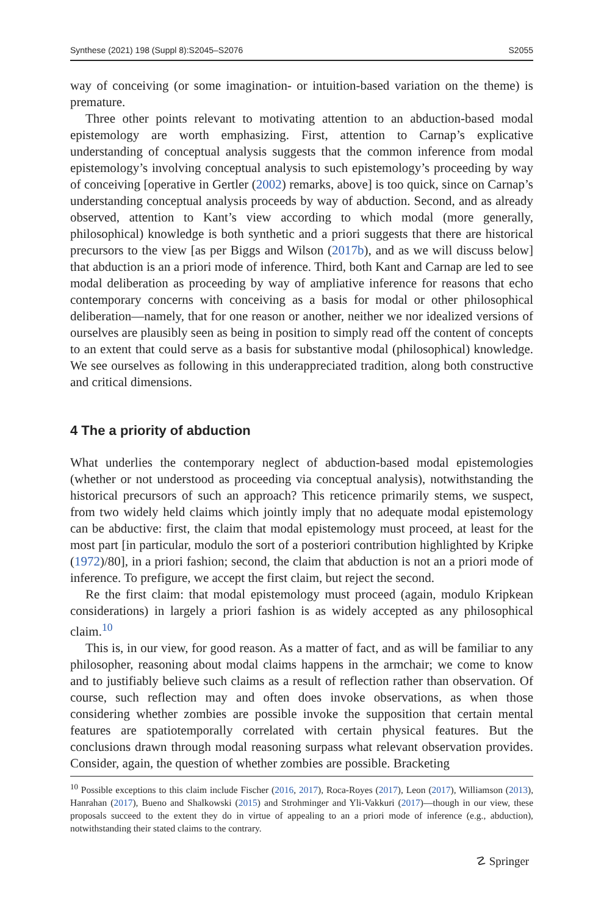Synthese (2021) 198 (Suppl 8):S2045–S2076 S2055
way of conceiving (or some imagination- or intuition-based variation on the theme) is premature.
Three other points relevant to motivating attention to an abduction-based modal epistemology are worth emphasizing. First, attention to Carnap’s explicative understanding of conceptual analysis suggests that the common inference from modal epistemology’s involving conceptual analysis to such epistemology’s proceeding by way of conceiving [operative in Gertler (2002) remarks, above] is too quick, since on Carnap’s understanding conceptual analysis proceeds by way of abduction. Second, and as already observed, attention to Kant’s view according to which modal (more generally, philosophical) knowledge is both synthetic and a priori suggests that there are historical precursors to the view [as per Biggs and Wilson (2017b), and as we will discuss below] that abduction is an a priori mode of inference. Third, both Kant and Carnap are led to see modal deliberation as proceeding by way of ampliative inference for reasons that echo contemporary concerns with conceiving as a basis for modal or other philosophical deliberation—namely, that for one reason or another, neither we nor idealized versions of ourselves are plausibly seen as being in position to simply read off the content of concepts to an extent that could serve as a basis for substantive modal (philosophical) knowledge. We see ourselves as following in this underappreciated tradition, along both constructive and critical dimensions.
4 The a priority of abduction
What underlies the contemporary neglect of abduction-based modal epistemologies (whether or not understood as proceeding via conceptual analysis), notwithstanding the historical precursors of such an approach? This reticence primarily stems, we suspect, from two widely held claims which jointly imply that no adequate modal epistemology can be abductive: first, the claim that modal epistemology must proceed, at least for the most part [in particular, modulo the sort of a posteriori contribution highlighted by Kripke (1972)/80], in a priori fashion; second, the claim that abduction is not an a priori mode of inference. To prefigure, we accept the first claim, but reject the second.
Re the first claim: that modal epistemology must proceed (again, modulo Kripkean considerations) in largely a priori fashion is as widely accepted as any philosophical claim.<sup>10</sup>
This is, in our view, for good reason. As a matter of fact, and as will be familiar to any philosopher, reasoning about modal claims happens in the armchair; we come to know and to justifiably believe such claims as a result of reflection rather than observation. Of course, such reflection may and often does invoke observations, as when those considering whether zombies are possible invoke the supposition that certain mental features are spatiotemporally correlated with certain physical features. But the conclusions drawn through modal reasoning surpass what relevant observation provides. Consider, again, the question of whether zombies are possible. Bracketing
<sup>10</sup> Possible exceptions to this claim include Fischer (2016, 2017), Roca-Royes (2017), Leon (2017), Williamson (2013), Hanrahan (2017), Bueno and Shalkowski (2015) and Strohminger and Yli-Vakkuri (2017)—though in our view, these proposals succeed to the extent they do in virtue of appealing to an a priori mode of inference (e.g., abduction), notwithstanding their stated claims to the contrary.
☡ Springer